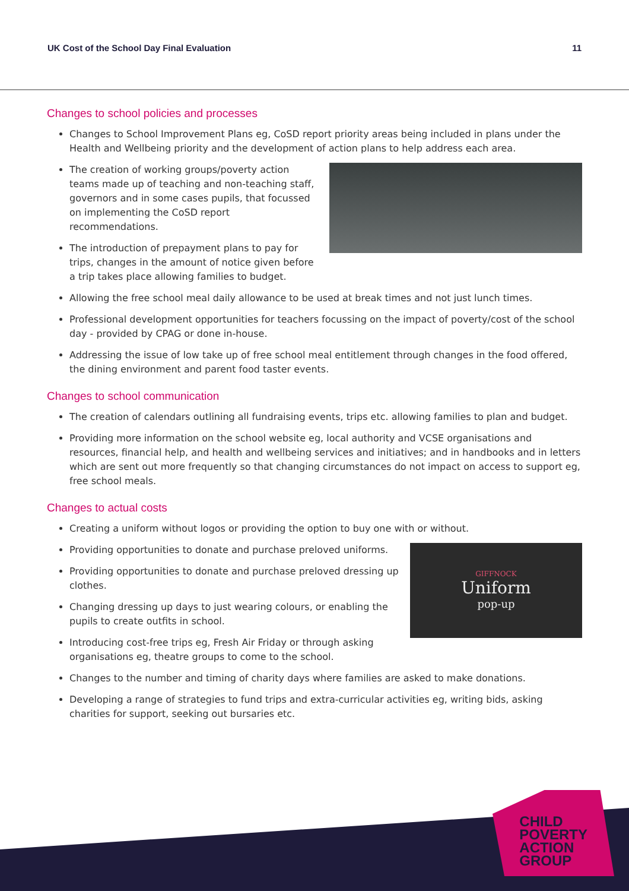UK Cost of the School Day Final Evaluation 11
Changes to school policies and processes
Changes to School Improvement Plans eg, CoSD report priority areas being included in plans under the Health and Wellbeing priority and the development of action plans to help address each area.
The creation of working groups/poverty action teams made up of teaching and non-teaching staff, governors and in some cases pupils, that focussed on implementing the CoSD report recommendations.
The introduction of prepayment plans to pay for trips, changes in the amount of notice given before a trip takes place allowing families to budget.
Allowing the free school meal daily allowance to be used at break times and not just lunch times.
Professional development opportunities for teachers focussing on the impact of poverty/cost of the school day - provided by CPAG or done in-house.
Addressing the issue of low take up of free school meal entitlement through changes in the food offered, the dining environment and parent food taster events.
Changes to school communication
The creation of calendars outlining all fundraising events, trips etc. allowing families to plan and budget.
Providing more information on the school website eg, local authority and VCSE organisations and resources, financial help, and health and wellbeing services and initiatives; and in handbooks and in letters which are sent out more frequently so that changing circumstances do not impact on access to support eg, free school meals.
Changes to actual costs
Creating a uniform without logos or providing the option to buy one with or without.
GIFFNOCK
Uniform
pop-up
Providing opportunities to donate and purchase preloved uniforms.
Providing opportunities to donate and purchase preloved dressing up clothes.
Changing dressing up days to just wearing colours, or enabling the pupils to create outfits in school.
Introducing cost-free trips eg, Fresh Air Friday or through asking organisations eg, theatre groups to come to the school.
Changes to the number and timing of charity days where families are asked to make donations.
Developing a range of strategies to fund trips and extra-curricular activities eg, writing bids, asking charities for support, seeking out bursaries etc.
CHILD
POVERTY
ACTION
GROUP